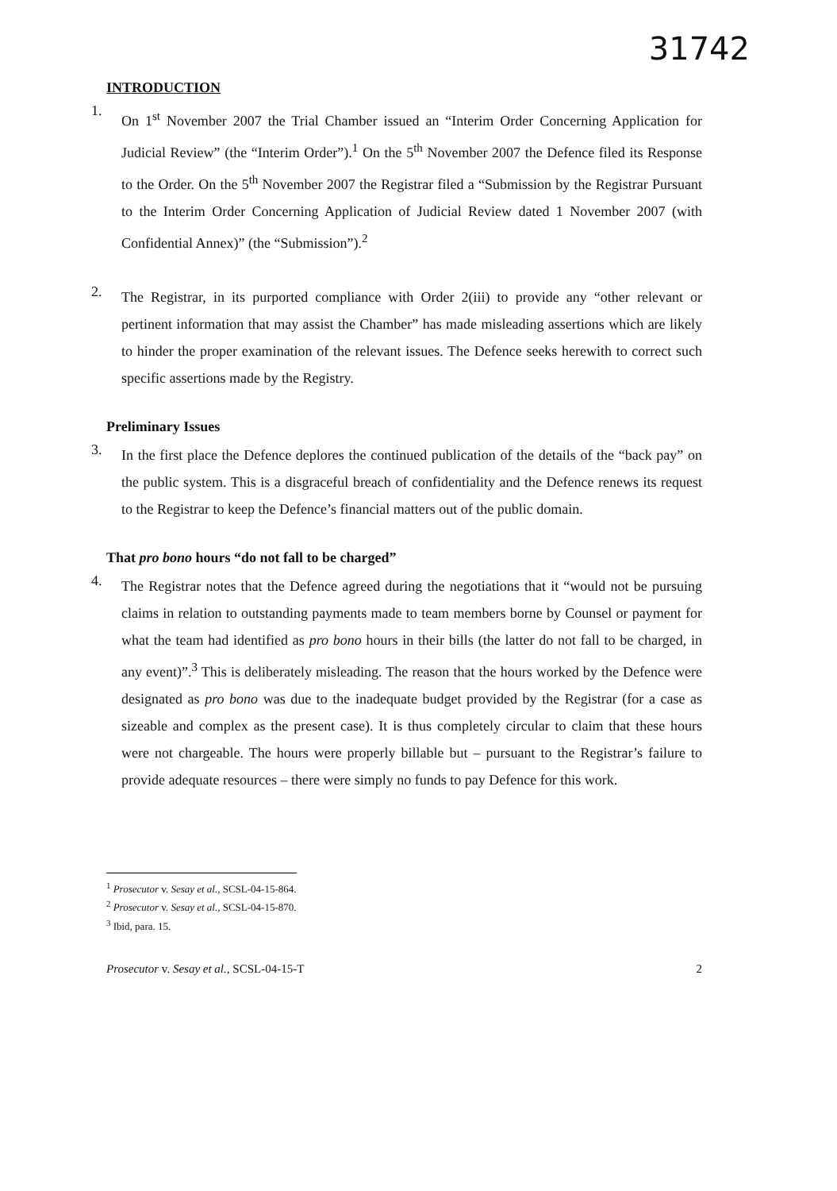31742
INTRODUCTION
1.
On 1<sup>st</sup> November 2007 the Trial Chamber issued an “Interim Order Concerning Application for Judicial Review” (the “Interim Order”).<sup>1</sup> On the 5<sup>th</sup> November 2007 the Defence filed its Response to the Order. On the 5<sup>th</sup> November 2007 the Registrar filed a “Submission by the Registrar Pursuant to the Interim Order Concerning Application of Judicial Review dated 1 November 2007 (with Confidential Annex)” (the “Submission”).<sup>2</sup>
2.
The Registrar, in its purported compliance with Order 2(iii) to provide any “other relevant or pertinent information that may assist the Chamber” has made misleading assertions which are likely to hinder the proper examination of the relevant issues. The Defence seeks herewith to correct such specific assertions made by the Registry.
Preliminary Issues
3.
In the first place the Defence deplores the continued publication of the details of the “back pay” on the public system. This is a disgraceful breach of confidentiality and the Defence renews its request to the Registrar to keep the Defence’s financial matters out of the public domain.
That pro bono hours “do not fall to be charged”
4.
The Registrar notes that the Defence agreed during the negotiations that it “would not be pursuing claims in relation to outstanding payments made to team members borne by Counsel or payment for what the team had identified as pro bono hours in their bills (the latter do not fall to be charged, in any event)”.<sup>3</sup> This is deliberately misleading. The reason that the hours worked by the Defence were designated as pro bono was due to the inadequate budget provided by the Registrar (for a case as sizeable and complex as the present case). It is thus completely circular to claim that these hours were not chargeable. The hours were properly billable but – pursuant to the Registrar’s failure to provide adequate resources – there were simply no funds to pay Defence for this work.
<sup>1</sup> Prosecutor v. Sesay et al., SCSL-04-15-864.
<sup>2</sup> Prosecutor v. Sesay et al., SCSL-04-15-870.
<sup>3</sup> Ibid, para. 15.
Prosecutor v. Sesay et al., SCSL-04-15-T 2